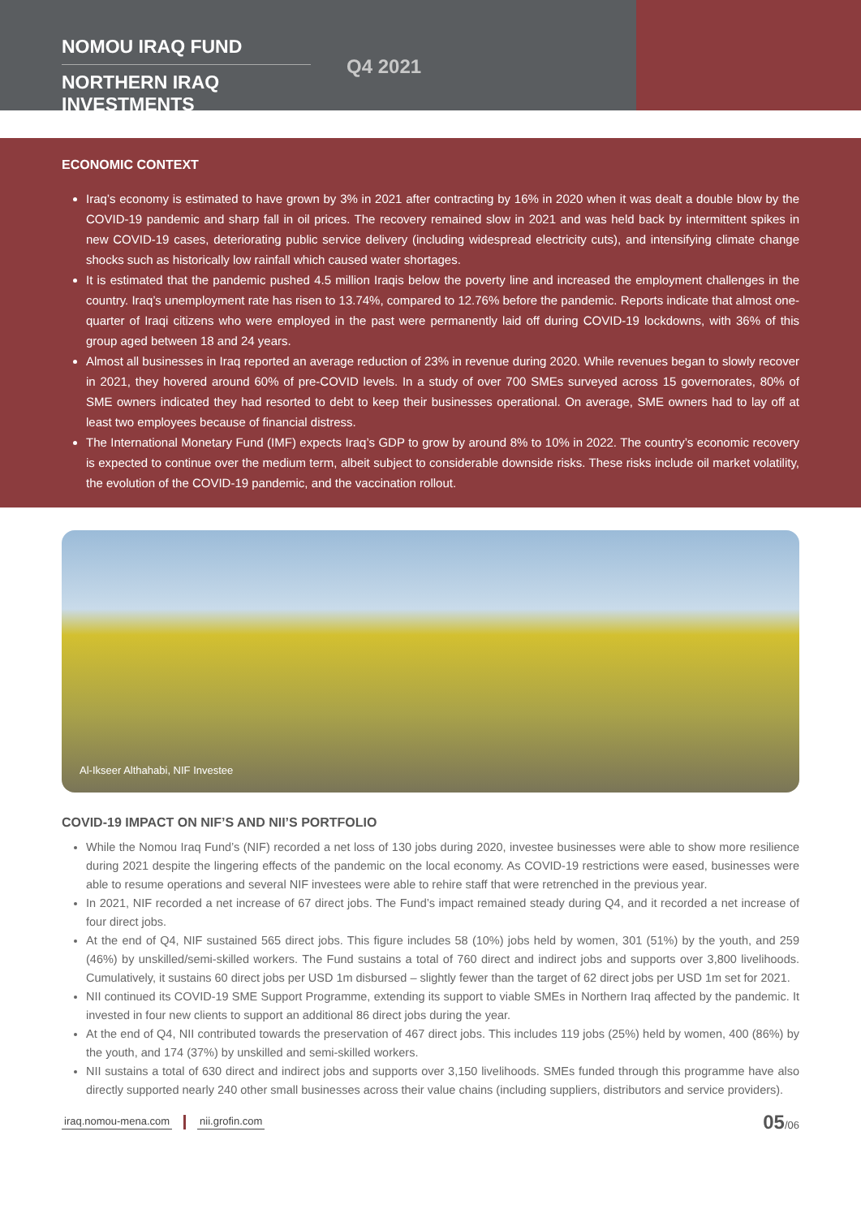NOMOU IRAQ FUND
NORTHERN IRAQ INVESTMENTS
Q4 2021
ECONOMIC CONTEXT
Iraq’s economy is estimated to have grown by 3% in 2021 after contracting by 16% in 2020 when it was dealt a double blow by the COVID-19 pandemic and sharp fall in oil prices. The recovery remained slow in 2021 and was held back by intermittent spikes in new COVID-19 cases, deteriorating public service delivery (including widespread electricity cuts), and intensifying climate change shocks such as historically low rainfall which caused water shortages.
It is estimated that the pandemic pushed 4.5 million Iraqis below the poverty line and increased the employment challenges in the country. Iraq’s unemployment rate has risen to 13.74%, compared to 12.76% before the pandemic. Reports indicate that almost one-quarter of Iraqi citizens who were employed in the past were permanently laid off during COVID-19 lockdowns, with 36% of this group aged between 18 and 24 years.
Almost all businesses in Iraq reported an average reduction of 23% in revenue during 2020. While revenues began to slowly recover in 2021, they hovered around 60% of pre-COVID levels. In a study of over 700 SMEs surveyed across 15 governorates, 80% of SME owners indicated they had resorted to debt to keep their businesses operational. On average, SME owners had to lay off at least two employees because of financial distress.
The International Monetary Fund (IMF) expects Iraq’s GDP to grow by around 8% to 10% in 2022. The country’s economic recovery is expected to continue over the medium term, albeit subject to considerable downside risks. These risks include oil market volatility, the evolution of the COVID-19 pandemic, and the vaccination rollout.
Al-Ikseer Althahabi, NIF Investee
COVID-19 IMPACT ON NIF’S AND NII’S PORTFOLIO
While the Nomou Iraq Fund’s (NIF) recorded a net loss of 130 jobs during 2020, investee businesses were able to show more resilience during 2021 despite the lingering effects of the pandemic on the local economy. As COVID-19 restrictions were eased, businesses were able to resume operations and several NIF investees were able to rehire staff that were retrenched in the previous year.
In 2021, NIF recorded a net increase of 67 direct jobs. The Fund’s impact remained steady during Q4, and it recorded a net increase of four direct jobs.
At the end of Q4, NIF sustained 565 direct jobs. This figure includes 58 (10%) jobs held by women, 301 (51%) by the youth, and 259 (46%) by unskilled/semi-skilled workers. The Fund sustains a total of 760 direct and indirect jobs and supports over 3,800 livelihoods. Cumulatively, it sustains 60 direct jobs per USD 1m disbursed – slightly fewer than the target of 62 direct jobs per USD 1m set for 2021.
NII continued its COVID-19 SME Support Programme, extending its support to viable SMEs in Northern Iraq affected by the pandemic. It invested in four new clients to support an additional 86 direct jobs during the year.
At the end of Q4, NII contributed towards the preservation of 467 direct jobs. This includes 119 jobs (25%) held by women, 400 (86%) by the youth, and 174 (37%) by unskilled and semi-skilled workers.
NII sustains a total of 630 direct and indirect jobs and supports over 3,150 livelihoods. SMEs funded through this programme have also directly supported nearly 240 other small businesses across their value chains (including suppliers, distributors and service providers).
iraq.nomou-mena.com nii.grofin.com
05/06